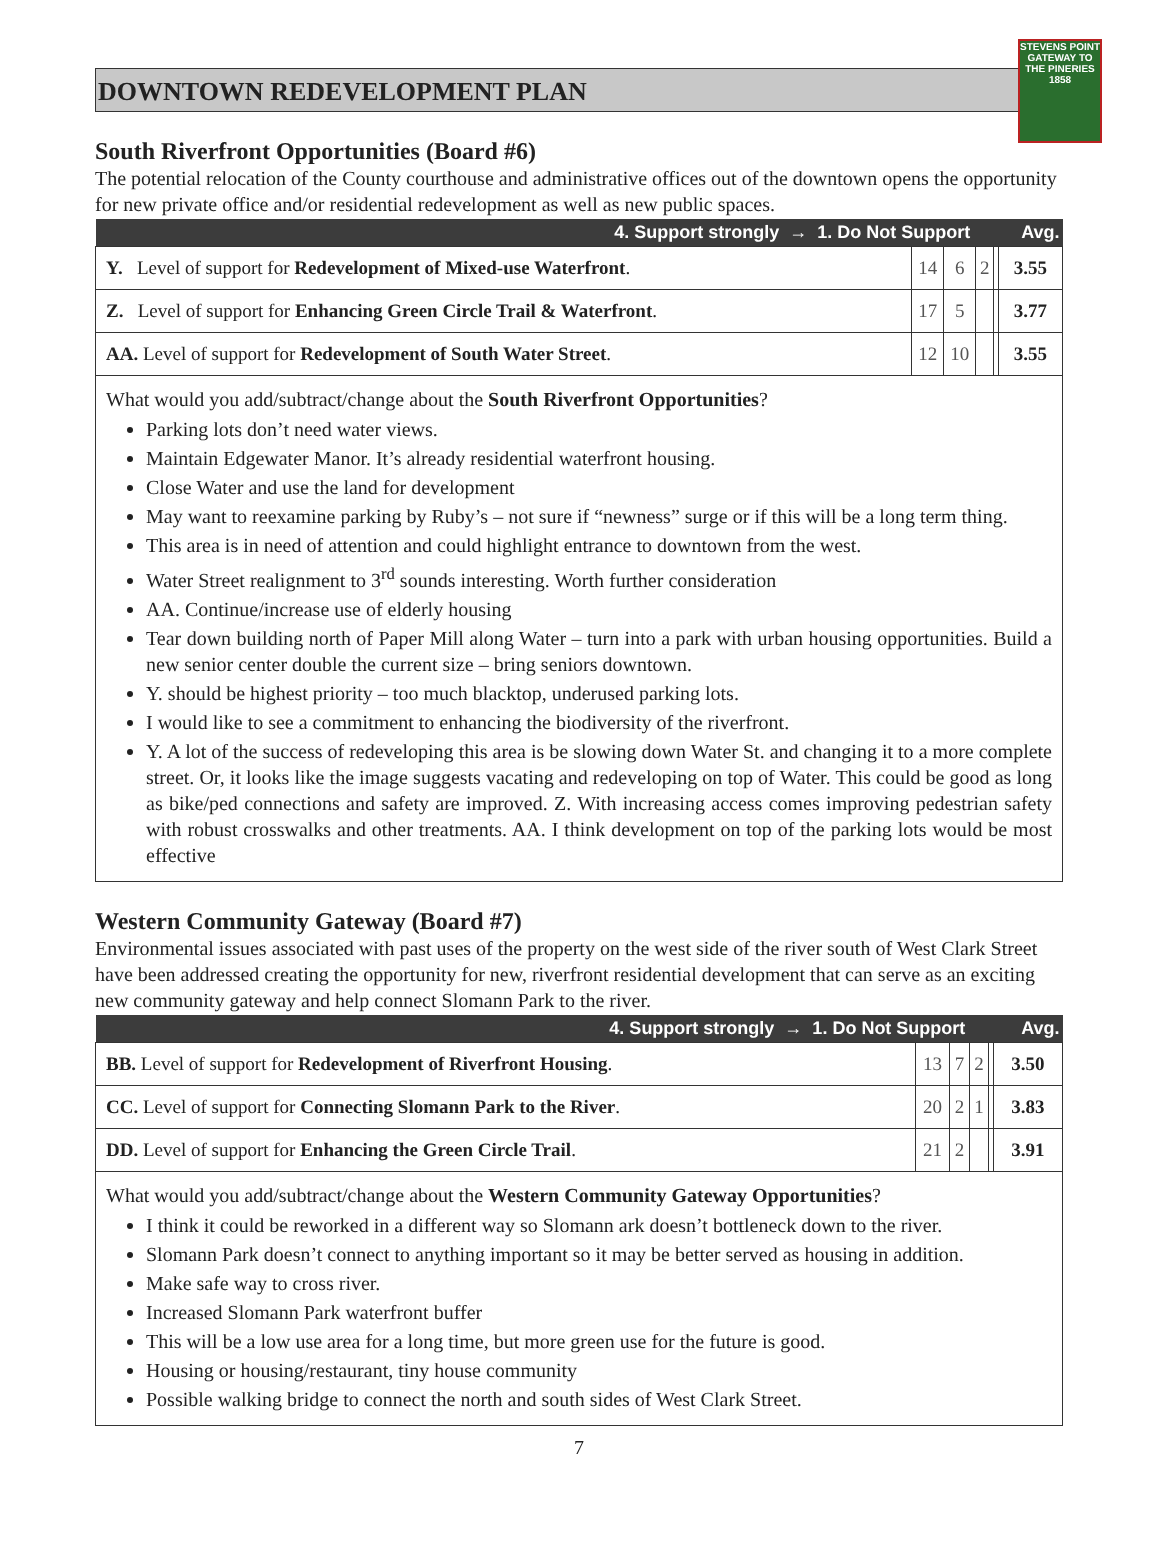DOWNTOWN REDEVELOPMENT PLAN
STEVENS POINT
GATEWAY TO THE PINERIES
1858
South Riverfront Opportunities (Board #6)
The potential relocation of the County courthouse and administrative offices out of the downtown opens the opportunity for new private office and/or residential redevelopment as well as new public spaces.
| 4. Support strongly → 1. Do Not Support | | | | | Avg. |
| --- | --- | --- | --- | --- | --- |
| Y. Level of support for Redevelopment of Mixed-use Waterfront . | 14 | 6 | 2 | | 3.55 |
| Z. Level of support for Enhancing Green Circle Trail & Waterfront . | 17 | 5 | | | 3.77 |
| AA. Level of support for Redevelopment of South Water Street . | 12 | 10 | | | 3.55 |
What would you add/subtract/change about the South Riverfront Opportunities?
Parking lots don’t need water views.
Maintain Edgewater Manor. It’s already residential waterfront housing.
Close Water and use the land for development
May want to reexamine parking by Ruby’s – not sure if “newness” surge or if this will be a long term thing.
This area is in need of attention and could highlight entrance to downtown from the west.
Water Street realignment to 3<sup>rd</sup> sounds interesting. Worth further consideration
AA. Continue/increase use of elderly housing
Tear down building north of Paper Mill along Water – turn into a park with urban housing opportunities. Build a new senior center double the current size – bring seniors downtown.
Y. should be highest priority – too much blacktop, underused parking lots.
I would like to see a commitment to enhancing the biodiversity of the riverfront.
Y. A lot of the success of redeveloping this area is be slowing down Water St. and changing it to a more complete street. Or, it looks like the image suggests vacating and redeveloping on top of Water. This could be good as long as bike/ped connections and safety are improved. Z. With increasing access comes improving pedestrian safety with robust crosswalks and other treatments. AA. I think development on top of the parking lots would be most effective
Western Community Gateway (Board #7)
Environmental issues associated with past uses of the property on the west side of the river south of West Clark Street have been addressed creating the opportunity for new, riverfront residential development that can serve as an exciting new community gateway and help connect Slomann Park to the river.
| 4. Support strongly → 1. Do Not Support | | | | | Avg. |
| --- | --- | --- | --- | --- | --- |
| BB. Level of support for Redevelopment of Riverfront Housing . | 13 | 7 | 2 | | 3.50 |
| CC. Level of support for Connecting Slomann Park to the River . | 20 | 2 | 1 | | 3.83 |
| DD. Level of support for Enhancing the Green Circle Trail . | 21 | 2 | | | 3.91 |
What would you add/subtract/change about the Western Community Gateway Opportunities?
I think it could be reworked in a different way so Slomann ark doesn’t bottleneck down to the river.
Slomann Park doesn’t connect to anything important so it may be better served as housing in addition.
Make safe way to cross river.
Increased Slomann Park waterfront buffer
This will be a low use area for a long time, but more green use for the future is good.
Housing or housing/restaurant, tiny house community
Possible walking bridge to connect the north and south sides of West Clark Street.
7